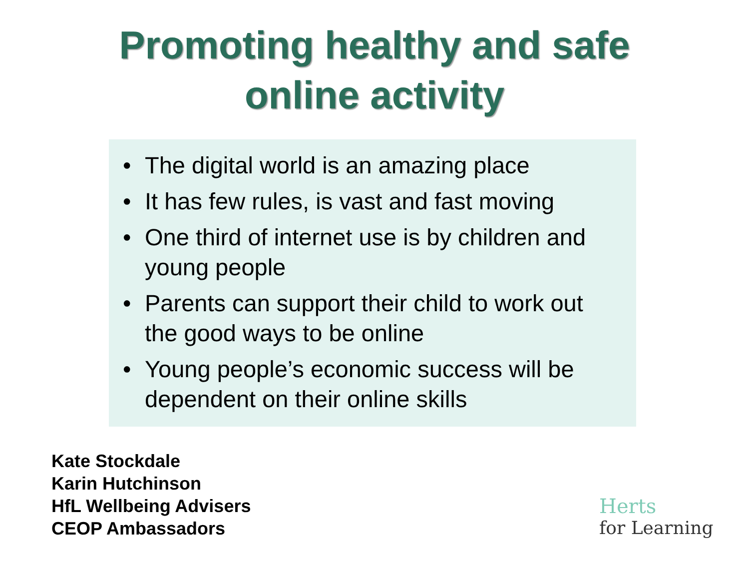Promoting healthy and safe
online activity
• The digital world is an amazing place
• It has few rules, is vast and fast moving
• One third of internet use is by children and young people
• Parents can support their child to work out the good ways to be online
• Young people’s economic success will be dependent on their online skills
Kate Stockdale
Karin Hutchinson
HfL Wellbeing Advisers
CEOP Ambassadors
Herts
for Learning